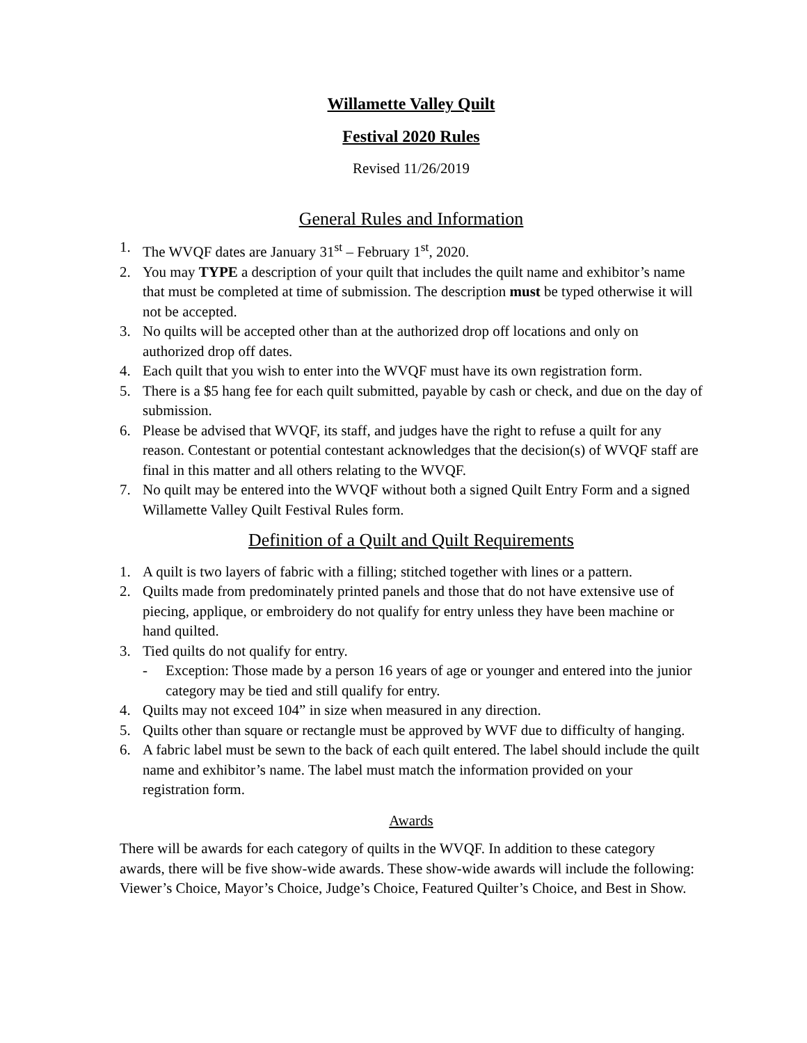Willamette Valley Quilt
Festival 2020 Rules
Revised 11/26/2019
General Rules and Information
1. The WVQF dates are January 31<sup>st</sup> – February 1<sup>st</sup>, 2020.
2. You may TYPE a description of your quilt that includes the quilt name and exhibitor’s name that must be completed at time of submission. The description must be typed otherwise it will not be accepted.
3. No quilts will be accepted other than at the authorized drop off locations and only on authorized drop off dates.
4. Each quilt that you wish to enter into the WVQF must have its own registration form.
5. There is a $5 hang fee for each quilt submitted, payable by cash or check, and due on the day of submission.
6. Please be advised that WVQF, its staff, and judges have the right to refuse a quilt for any reason. Contestant or potential contestant acknowledges that the decision(s) of WVQF staff are final in this matter and all others relating to the WVQF.
7. No quilt may be entered into the WVQF without both a signed Quilt Entry Form and a signed Willamette Valley Quilt Festival Rules form.
Definition of a Quilt and Quilt Requirements
1. A quilt is two layers of fabric with a filling; stitched together with lines or a pattern.
2. Quilts made from predominately printed panels and those that do not have extensive use of piecing, applique, or embroidery do not qualify for entry unless they have been machine or hand quilted.
3. Tied quilts do not qualify for entry.
- Exception: Those made by a person 16 years of age or younger and entered into the junior category may be tied and still qualify for entry.
4. Quilts may not exceed 104” in size when measured in any direction.
5. Quilts other than square or rectangle must be approved by WVF due to difficulty of hanging.
6. A fabric label must be sewn to the back of each quilt entered. The label should include the quilt name and exhibitor’s name. The label must match the information provided on your registration form.
Awards
There will be awards for each category of quilts in the WVQF. In addition to these category awards, there will be five show-wide awards. These show-wide awards will include the following: Viewer’s Choice, Mayor’s Choice, Judge’s Choice, Featured Quilter’s Choice, and Best in Show.